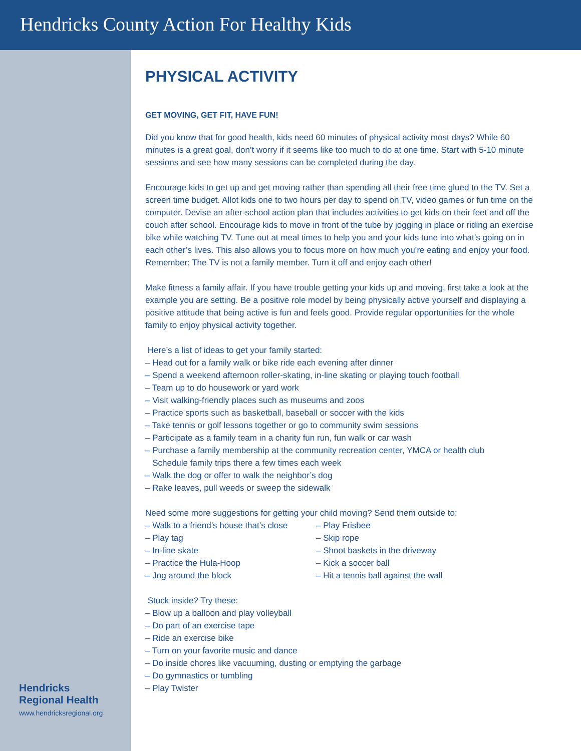Hendricks County Action For Healthy Kids
Hendricks
Regional Health
www.hendricksregional.org
PHYSICAL ACTIVITY
GET MOVING, GET FIT, HAVE FUN!
Did you know that for good health, kids need 60 minutes of physical activity most days? While 60 minutes is a great goal, don’t worry if it seems like too much to do at one time. Start with 5-10 minute sessions and see how many sessions can be completed during the day.
Encourage kids to get up and get moving rather than spending all their free time glued to the TV. Set a screen time budget. Allot kids one to two hours per day to spend on TV, video games or fun time on the computer. Devise an after-school action plan that includes activities to get kids on their feet and off the couch after school. Encourage kids to move in front of the tube by jogging in place or riding an exercise bike while watching TV. Tune out at meal times to help you and your kids tune into what’s going on in each other’s lives. This also allows you to focus more on how much you’re eating and enjoy your food. Remember: The TV is not a family member. Turn it off and enjoy each other!
Make fitness a family affair. If you have trouble getting your kids up and moving, first take a look at the example you are setting. Be a positive role model by being physically active yourself and displaying a positive attitude that being active is fun and feels good. Provide regular opportunities for the whole family to enjoy physical activity together.
Here’s a list of ideas to get your family started:
– Head out for a family walk or bike ride each evening after dinner
– Spend a weekend afternoon roller-skating, in-line skating or playing touch football
– Team up to do housework or yard work
– Visit walking-friendly places such as museums and zoos
– Practice sports such as basketball, baseball or soccer with the kids
– Take tennis or golf lessons together or go to community swim sessions
– Participate as a family team in a charity fun run, fun walk or car wash
– Purchase a family membership at the community recreation center, YMCA or health club
Schedule family trips there a few times each week
– Walk the dog or offer to walk the neighbor’s dog
– Rake leaves, pull weeds or sweep the sidewalk
Need some more suggestions for getting your child moving? Send them outside to:
– Walk to a friend’s house that’s close
– Play tag
– In-line skate
– Practice the Hula-Hoop
– Jog around the block
– Play Frisbee
– Skip rope
– Shoot baskets in the driveway
– Kick a soccer ball
– Hit a tennis ball against the wall
Stuck inside? Try these:
– Blow up a balloon and play volleyball
– Do part of an exercise tape
– Ride an exercise bike
– Turn on your favorite music and dance
– Do inside chores like vacuuming, dusting or emptying the garbage
– Do gymnastics or tumbling
– Play Twister